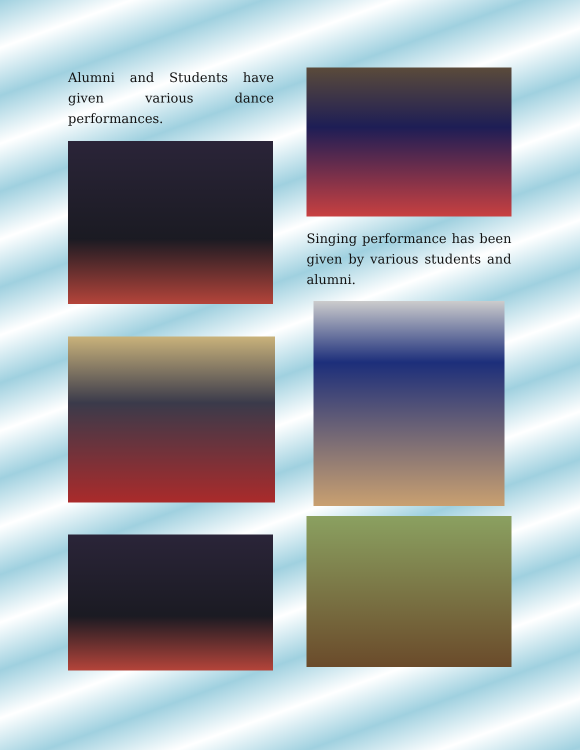Alumni and Students have given various dance performances.
Singing performance has been given by various students and alumni.